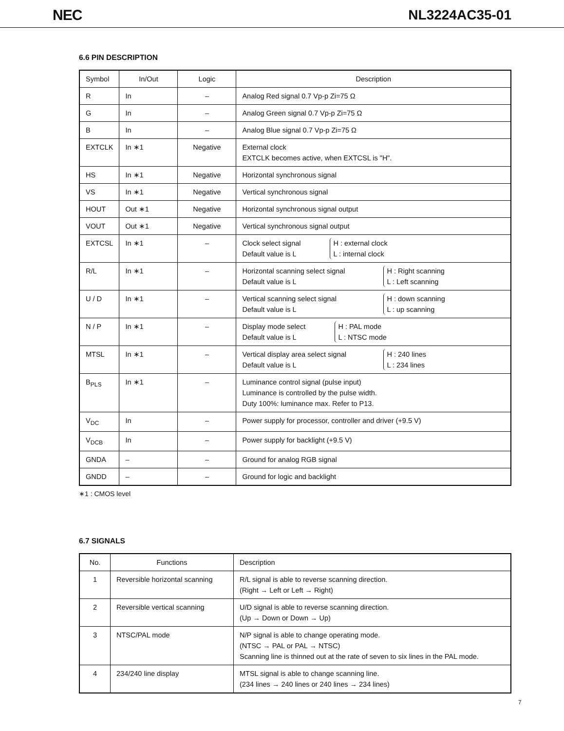NEC NL3224AC35-01
6.6 PIN DESCRIPTION
| Symbol | In/Out | Logic | Description |
| --- | --- | --- | --- |
| R | In | – | Analog Red signal 0.7 Vp-p Zi=75 Ω |
| G | In | – | Analog Green signal 0.7 Vp-p Zi=75 Ω |
| B | In | – | Analog Blue signal 0.7 Vp-p Zi=75 Ω |
| EXTCLK | In ∗1 | Negative | External clock EXTCLK becomes active, when EXTCSL is "H". |
| HS | In ∗1 | Negative | Horizontal synchronous signal |
| VS | In ∗1 | Negative | Vertical synchronous signal |
| HOUT | Out ∗1 | Negative | Horizontal synchronous signal output |
| VOUT | Out ∗1 | Negative | Vertical synchronous signal output |
| EXTCSL | In ∗1 | – | Clock select signal Default value is L H : external clock L : internal clock |
| R/L | In ∗1 | – | Horizontal scanning select signal Default value is L H : Right scanning L : Left scanning |
| U / D | In ∗1 | – | Vertical scanning select signal Default value is L H : down scanning L : up scanning |
| N / P | In ∗1 | – | Display mode select Default value is L H : PAL mode L : NTSC mode |
| MTSL | In ∗1 | – | Vertical display area select signal Default value is L H : 240 lines L : 234 lines |
| B<sub>PLS</sub> | In ∗1 | – | Luminance control signal (pulse input) Luminance is controlled by the pulse width. Duty 100%: luminance max. Refer to P13. |
| V<sub>DC</sub> | In | – | Power supply for processor, controller and driver (+9.5 V) |
| V<sub>DCB</sub> | In | – | Power supply for backlight (+9.5 V) |
| GNDA | – | – | Ground for analog RGB signal |
| GNDD | – | – | Ground for logic and backlight |
∗1 : CMOS level
6.7 SIGNALS
| No. | Functions | Description |
| --- | --- | --- |
| 1 | Reversible horizontal scanning | R/L signal is able to reverse scanning direction. (Right → Left or Left → Right) |
| 2 | Reversible vertical scanning | U/D signal is able to reverse scanning direction. (Up → Down or Down → Up) |
| 3 | NTSC/PAL mode | N/P signal is able to change operating mode. (NTSC → PAL or PAL → NTSC) Scanning line is thinned out at the rate of seven to six lines in the PAL mode. |
| 4 | 234/240 line display | MTSL signal is able to change scanning line. (234 lines → 240 lines or 240 lines → 234 lines) |
7